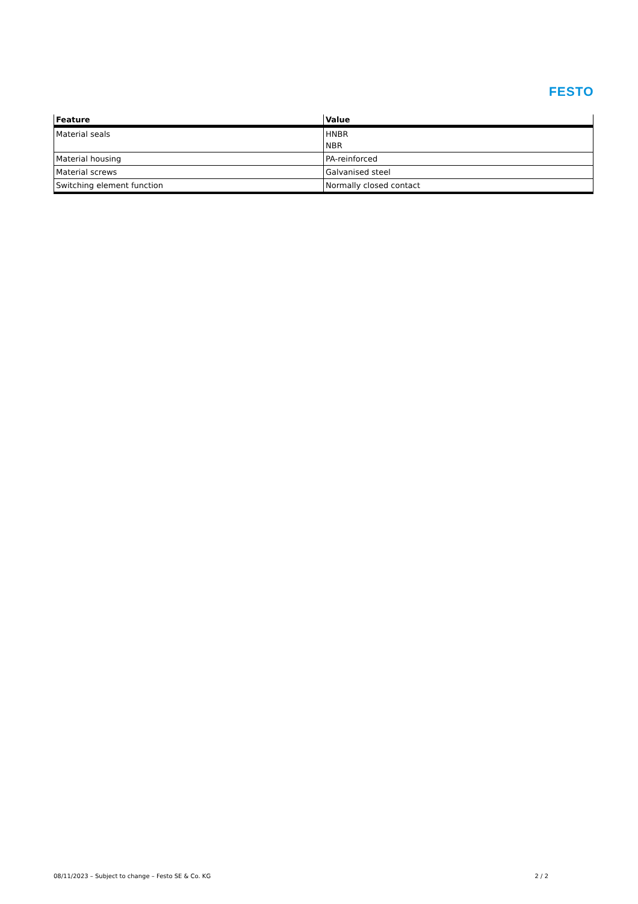FESTO
| Feature | Value |
| --- | --- |
| Material seals | HNBR NBR |
| Material housing | PA-reinforced |
| Material screws | Galvanised steel |
| Switching element function | Normally closed contact |
08/11/2023 – Subject to change – Festo SE & Co. KG 2 / 2